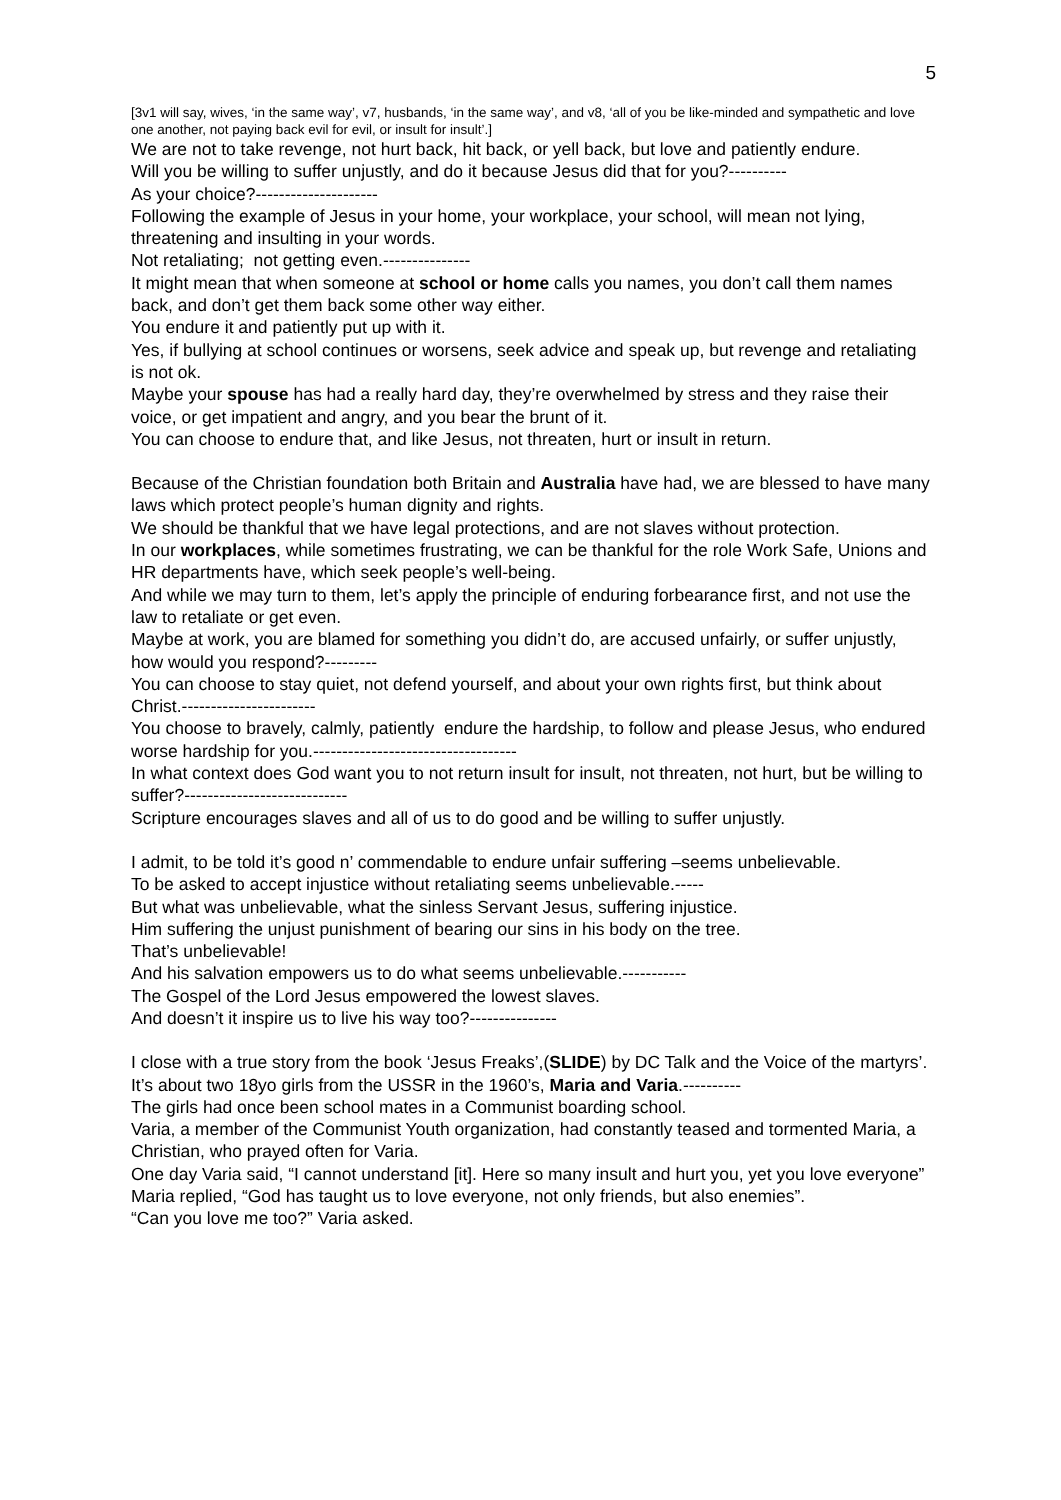5
[3v1 will say, wives, ‘in the same way’, v7, husbands, ‘in the same way’, and v8, ‘all of you be like-minded and sympathetic and love one another, not paying back evil for evil, or insult for insult’.]
We are not to take revenge, not hurt back, hit back, or yell back, but love and patiently endure.
Will you be willing to suffer unjustly, and do it because Jesus did that for you?----------
As your choice?---------------------
Following the example of Jesus in your home, your workplace, your school, will mean not lying, threatening and insulting in your words.
Not retaliating; not getting even.---------------
It might mean that when someone at school or home calls you names, you don’t call them names back, and don’t get them back some other way either.
You endure it and patiently put up with it.
Yes, if bullying at school continues or worsens, seek advice and speak up, but revenge and retaliating is not ok.
Maybe your spouse has had a really hard day, they’re overwhelmed by stress and they raise their voice, or get impatient and angry, and you bear the brunt of it.
You can choose to endure that, and like Jesus, not threaten, hurt or insult in return.
Because of the Christian foundation both Britain and Australia have had, we are blessed to have many laws which protect people’s human dignity and rights.
We should be thankful that we have legal protections, and are not slaves without protection.
In our workplaces, while sometimes frustrating, we can be thankful for the role Work Safe, Unions and HR departments have, which seek people’s well-being.
And while we may turn to them, let’s apply the principle of enduring forbearance first, and not use the law to retaliate or get even.
Maybe at work, you are blamed for something you didn’t do, are accused unfairly, or suffer unjustly, how would you respond?---------
You can choose to stay quiet, not defend yourself, and about your own rights first, but think about Christ.-----------------------
You choose to bravely, calmly, patiently endure the hardship, to follow and please Jesus, who endured worse hardship for you.-----------------------------------
In what context does God want you to not return insult for insult, not threaten, not hurt, but be willing to suffer?----------------------------
Scripture encourages slaves and all of us to do good and be willing to suffer unjustly.
I admit, to be told it’s good n’ commendable to endure unfair suffering –seems unbelievable.
To be asked to accept injustice without retaliating seems unbelievable.-----
But what was unbelievable, what the sinless Servant Jesus, suffering injustice.
Him suffering the unjust punishment of bearing our sins in his body on the tree.
That’s unbelievable!
And his salvation empowers us to do what seems unbelievable.-----------
The Gospel of the Lord Jesus empowered the lowest slaves.
And doesn’t it inspire us to live his way too?---------------
I close with a true story from the book ‘Jesus Freaks’,(SLIDE) by DC Talk and the Voice of the martyrs’.
It’s about two 18yo girls from the USSR in the 1960’s, Maria and Varia.----------
The girls had once been school mates in a Communist boarding school.
Varia, a member of the Communist Youth organization, had constantly teased and tormented Maria, a Christian, who prayed often for Varia.
One day Varia said, “I cannot understand [it]. Here so many insult and hurt you, yet you love everyone”
Maria replied, “God has taught us to love everyone, not only friends, but also enemies”.
“Can you love me too?” Varia asked.